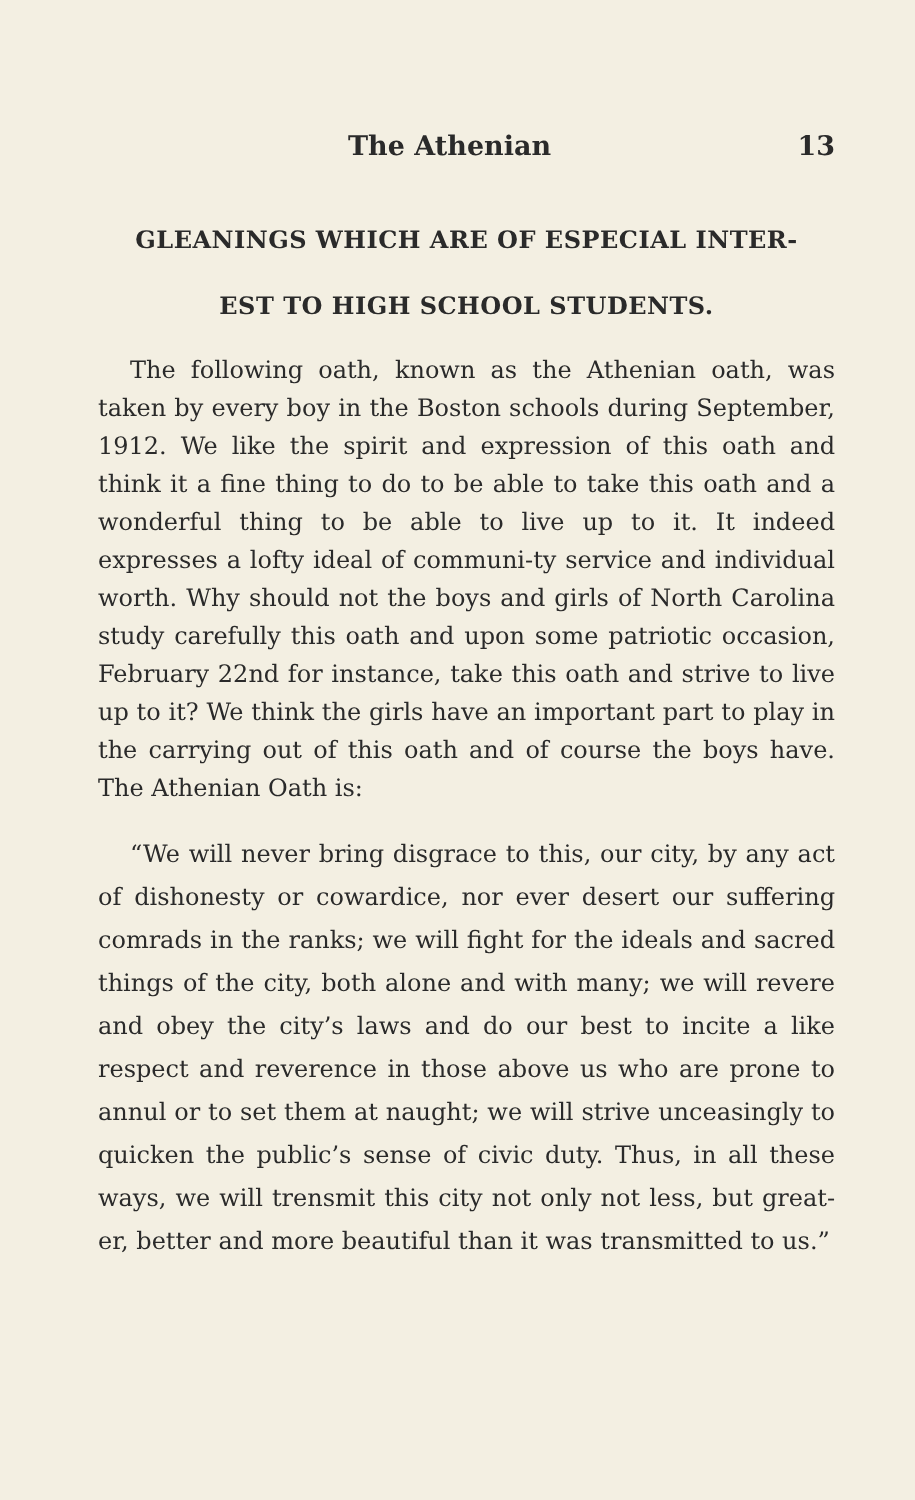The Athenian 13
GLEANINGS WHICH ARE OF ESPECIAL INTER-
EST TO HIGH SCHOOL STUDENTS.
The following oath, known as the Athenian oath, was taken by every boy in the Boston schools during September, 1912. We like the spirit and expression of this oath and think it a fine thing to do to be able to take this oath and a wonderful thing to be able to live up to it. It indeed expresses a lofty ideal of communi-ty service and individual worth. Why should not the boys and girls of North Carolina study carefully this oath and upon some patriotic occasion, February 22nd for instance, take this oath and strive to live up to it? We think the girls have an important part to play in the carrying out of this oath and of course the boys have. The Athenian Oath is:
“We will never bring disgrace to this, our city, by any act of dishonesty or cowardice, nor ever desert our suffering comrads in the ranks; we will fight for the ideals and sacred things of the city, both alone and with many; we will revere and obey the city’s laws and do our best to incite a like respect and reverence in those above us who are prone to annul or to set them at naught; we will strive unceasingly to quicken the public’s sense of civic duty. Thus, in all these ways, we will trensmit this city not only not less, but great-er, better and more beautiful than it was transmitted to us.”